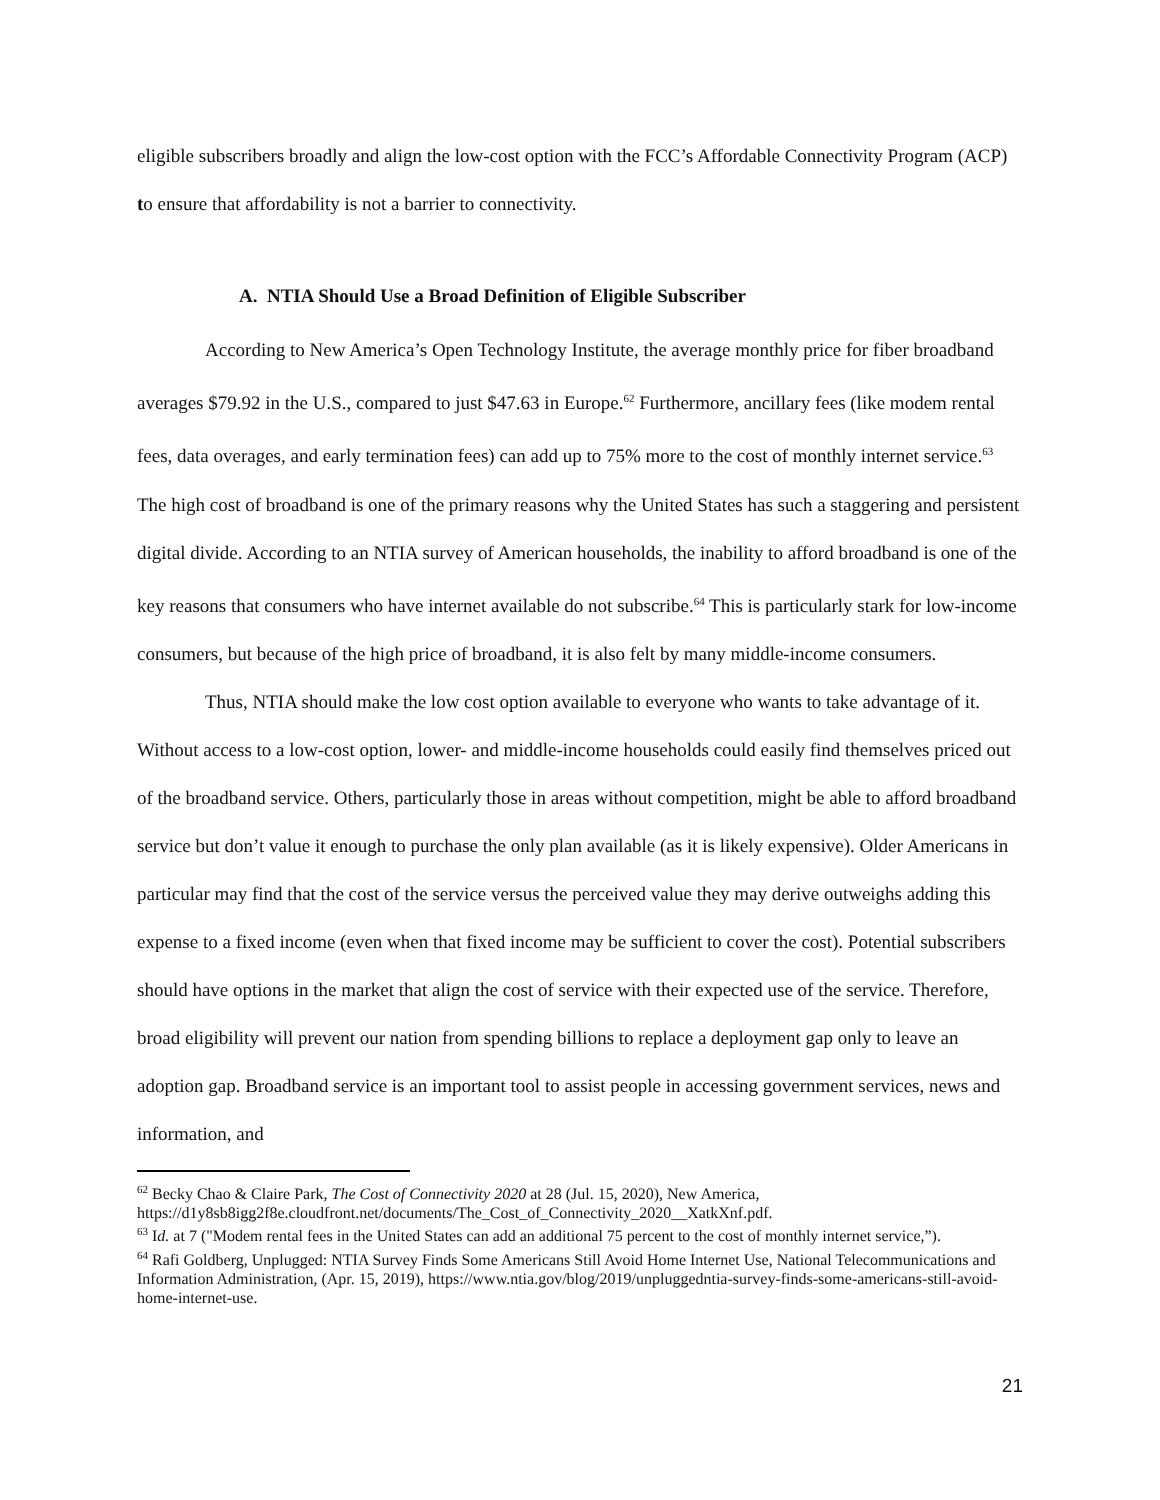eligible subscribers broadly and align the low-cost option with the FCC’s Affordable Connectivity Program (ACP) to ensure that affordability is not a barrier to connectivity.
A. NTIA Should Use a Broad Definition of Eligible Subscriber
According to New America’s Open Technology Institute, the average monthly price for fiber broadband averages $79.92 in the U.S., compared to just $47.63 in Europe.<sup>62</sup> Furthermore, ancillary fees (like modem rental fees, data overages, and early termination fees) can add up to 75% more to the cost of monthly internet service.<sup>63</sup> The high cost of broadband is one of the primary reasons why the United States has such a staggering and persistent digital divide. According to an NTIA survey of American households, the inability to afford broadband is one of the key reasons that consumers who have internet available do not subscribe.<sup>64</sup> This is particularly stark for low-income consumers, but because of the high price of broadband, it is also felt by many middle-income consumers.
Thus, NTIA should make the low cost option available to everyone who wants to take advantage of it. Without access to a low-cost option, lower- and middle-income households could easily find themselves priced out of the broadband service. Others, particularly those in areas without competition, might be able to afford broadband service but don’t value it enough to purchase the only plan available (as it is likely expensive). Older Americans in particular may find that the cost of the service versus the perceived value they may derive outweighs adding this expense to a fixed income (even when that fixed income may be sufficient to cover the cost). Potential subscribers should have options in the market that align the cost of service with their expected use of the service. Therefore, broad eligibility will prevent our nation from spending billions to replace a deployment gap only to leave an adoption gap. Broadband service is an important tool to assist people in accessing government services, news and information, and
<sup>62</sup> Becky Chao & Claire Park, The Cost of Connectivity 2020 at 28 (Jul. 15, 2020), New America, https://d1y8sb8igg2f8e.cloudfront.net/documents/The_Cost_of_Connectivity_2020__XatkXnf.pdf.
<sup>63</sup> Id. at 7 ("Modem rental fees in the United States can add an additional 75 percent to the cost of monthly internet service,”).
<sup>64</sup> Rafi Goldberg, Unplugged: NTIA Survey Finds Some Americans Still Avoid Home Internet Use, National Telecommunications and Information Administration, (Apr. 15, 2019), https://www.ntia.gov/blog/2019/unpluggedntia-survey-finds-some-americans-still-avoid-home-internet-use.
21